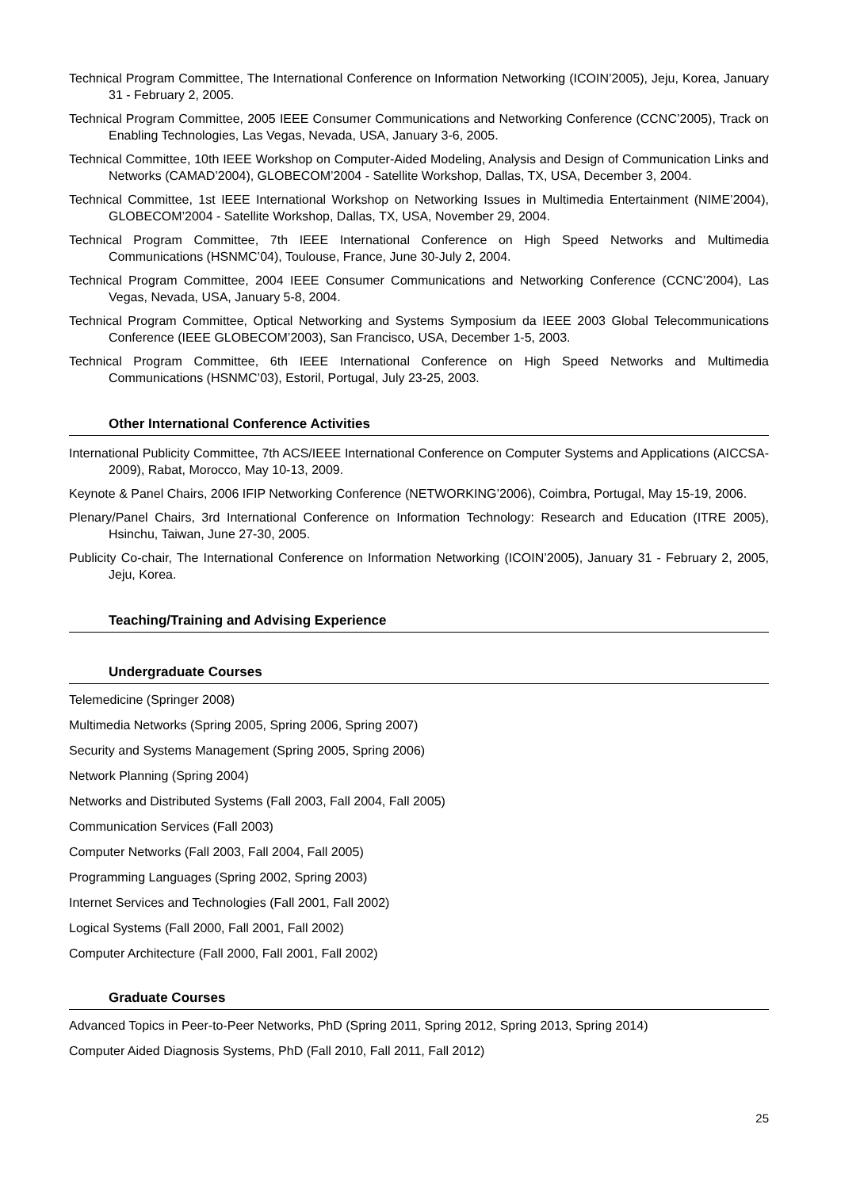Technical Program Committee, The International Conference on Information Networking (ICOIN’2005), Jeju, Korea, January 31 - February 2, 2005.
Technical Program Committee, 2005 IEEE Consumer Communications and Networking Conference (CCNC’2005), Track on Enabling Technologies, Las Vegas, Nevada, USA, January 3-6, 2005.
Technical Committee, 10th IEEE Workshop on Computer-Aided Modeling, Analysis and Design of Communication Links and Networks (CAMAD’2004), GLOBECOM’2004 - Satellite Workshop, Dallas, TX, USA, December 3, 2004.
Technical Committee, 1st IEEE International Workshop on Networking Issues in Multimedia Entertainment (NIME’2004), GLOBECOM’2004 - Satellite Workshop, Dallas, TX, USA, November 29, 2004.
Technical Program Committee, 7th IEEE International Conference on High Speed Networks and Multimedia Communications (HSNMC’04), Toulouse, France, June 30-July 2, 2004.
Technical Program Committee, 2004 IEEE Consumer Communications and Networking Conference (CCNC’2004), Las Vegas, Nevada, USA, January 5-8, 2004.
Technical Program Committee, Optical Networking and Systems Symposium da IEEE 2003 Global Telecommunications Conference (IEEE GLOBECOM’2003), San Francisco, USA, December 1-5, 2003.
Technical Program Committee, 6th IEEE International Conference on High Speed Networks and Multimedia Communications (HSNMC’03), Estoril, Portugal, July 23-25, 2003.
Other International Conference Activities
International Publicity Committee, 7th ACS/IEEE International Conference on Computer Systems and Applications (AICCSA-2009), Rabat, Morocco, May 10-13, 2009.
Keynote & Panel Chairs, 2006 IFIP Networking Conference (NETWORKING’2006), Coimbra, Portugal, May 15-19, 2006.
Plenary/Panel Chairs, 3rd International Conference on Information Technology: Research and Education (ITRE 2005), Hsinchu, Taiwan, June 27-30, 2005.
Publicity Co-chair, The International Conference on Information Networking (ICOIN’2005), January 31 - February 2, 2005, Jeju, Korea.
Teaching/Training and Advising Experience
Undergraduate Courses
Telemedicine (Springer 2008)
Multimedia Networks (Spring 2005, Spring 2006, Spring 2007)
Security and Systems Management (Spring 2005, Spring 2006)
Network Planning (Spring 2004)
Networks and Distributed Systems (Fall 2003, Fall 2004, Fall 2005)
Communication Services (Fall 2003)
Computer Networks (Fall 2003, Fall 2004, Fall 2005)
Programming Languages (Spring 2002, Spring 2003)
Internet Services and Technologies (Fall 2001, Fall 2002)
Logical Systems (Fall 2000, Fall 2001, Fall 2002)
Computer Architecture (Fall 2000, Fall 2001, Fall 2002)
Graduate Courses
Advanced Topics in Peer-to-Peer Networks, PhD (Spring 2011, Spring 2012, Spring 2013, Spring 2014)
Computer Aided Diagnosis Systems, PhD (Fall 2010, Fall 2011, Fall 2012)
25